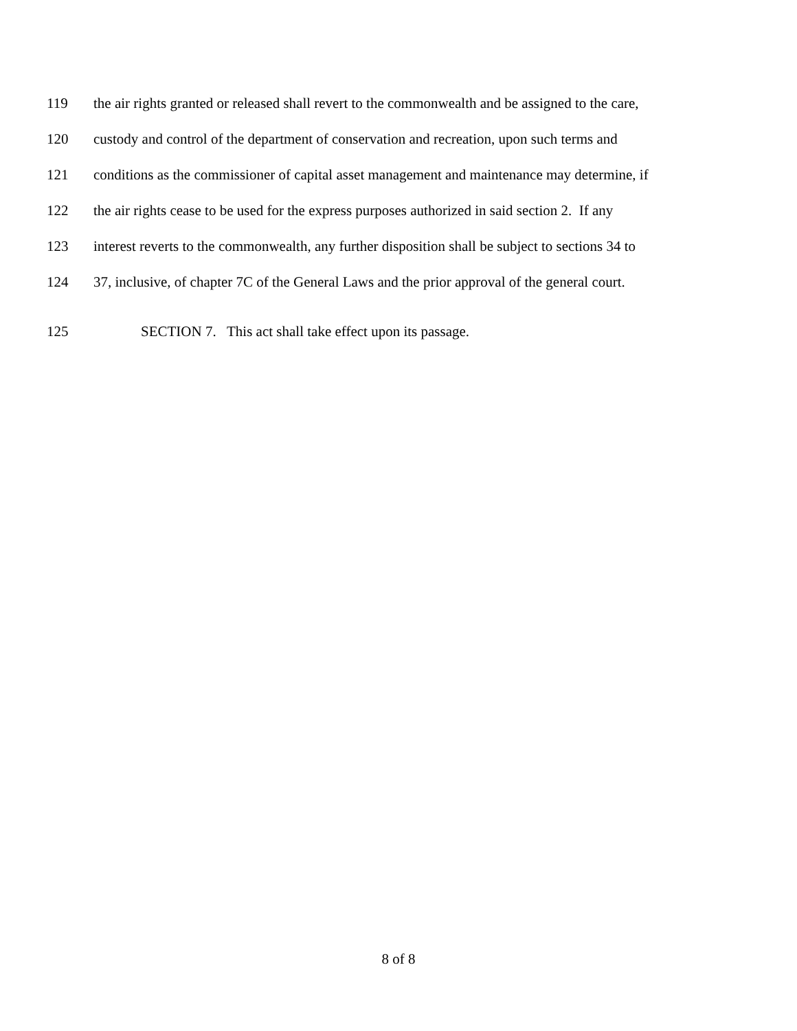119 the air rights granted or released shall revert to the commonwealth and be assigned to the care,
120 custody and control of the department of conservation and recreation, upon such terms and
121 conditions as the commissioner of capital asset management and maintenance may determine, if
122 the air rights cease to be used for the express purposes authorized in said section 2. If any
123 interest reverts to the commonwealth, any further disposition shall be subject to sections 34 to
124 37, inclusive, of chapter 7C of the General Laws and the prior approval of the general court.
125 SECTION 7. This act shall take effect upon its passage.
8 of 8